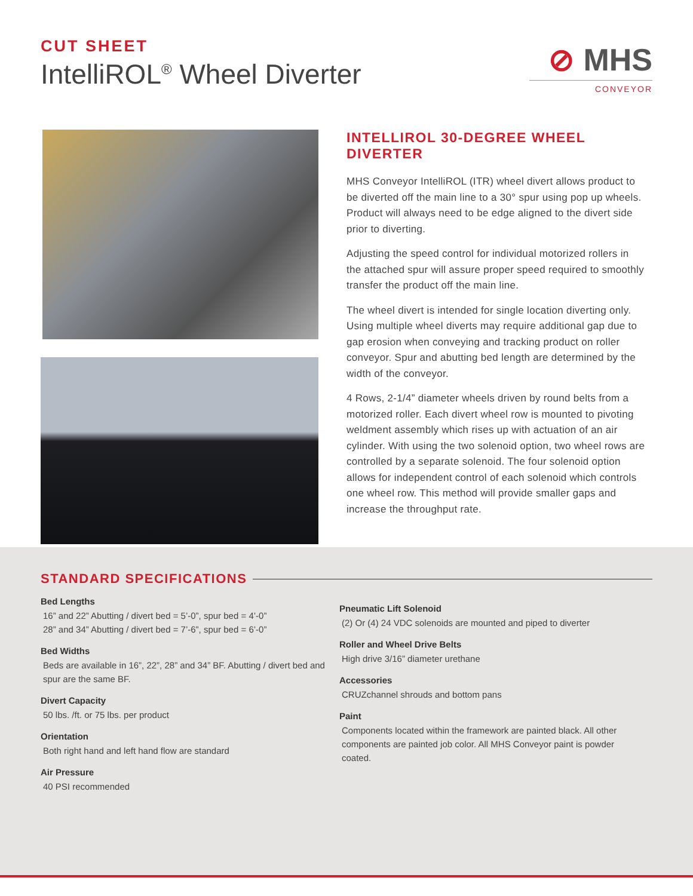CUT SHEET
IntelliROL<sup>®</sup> Wheel Diverter
⊘ MHS
CONVEYOR
INTELLIROL 30-DEGREE WHEEL DIVERTER
MHS Conveyor IntelliROL (ITR) wheel divert allows product to be diverted off the main line to a 30° spur using pop up wheels. Product will always need to be edge aligned to the divert side prior to diverting.
Adjusting the speed control for individual motorized rollers in the attached spur will assure proper speed required to smoothly transfer the product off the main line.
The wheel divert is intended for single location diverting only. Using multiple wheel diverts may require additional gap due to gap erosion when conveying and tracking product on roller conveyor. Spur and abutting bed length are determined by the width of the conveyor.
4 Rows, 2-1/4” diameter wheels driven by round belts from a motorized roller. Each divert wheel row is mounted to pivoting weldment assembly which rises up with actuation of an air cylinder. With using the two solenoid option, two wheel rows are controlled by a separate solenoid. The four solenoid option allows for independent control of each solenoid which controls one wheel row. This method will provide smaller gaps and increase the throughput rate.
STANDARD SPECIFICATIONS
Bed Lengths
16” and 22” Abutting / divert bed = 5’-0”, spur bed = 4’-0”
28” and 34” Abutting / divert bed = 7’-6”, spur bed = 6’-0”
Bed Widths
Beds are available in 16”, 22”, 28” and 34” BF. Abutting / divert bed and spur are the same BF.
Divert Capacity
50 lbs. /ft. or 75 lbs. per product
Orientation
Both right hand and left hand flow are standard
Air Pressure
40 PSI recommended
Pneumatic Lift Solenoid
(2) Or (4) 24 VDC solenoids are mounted and piped to diverter
Roller and Wheel Drive Belts
High drive 3/16” diameter urethane
Accessories
CRUZchannel shrouds and bottom pans
Paint
Components located within the framework are painted black. All other components are painted job color. All MHS Conveyor paint is powder coated.